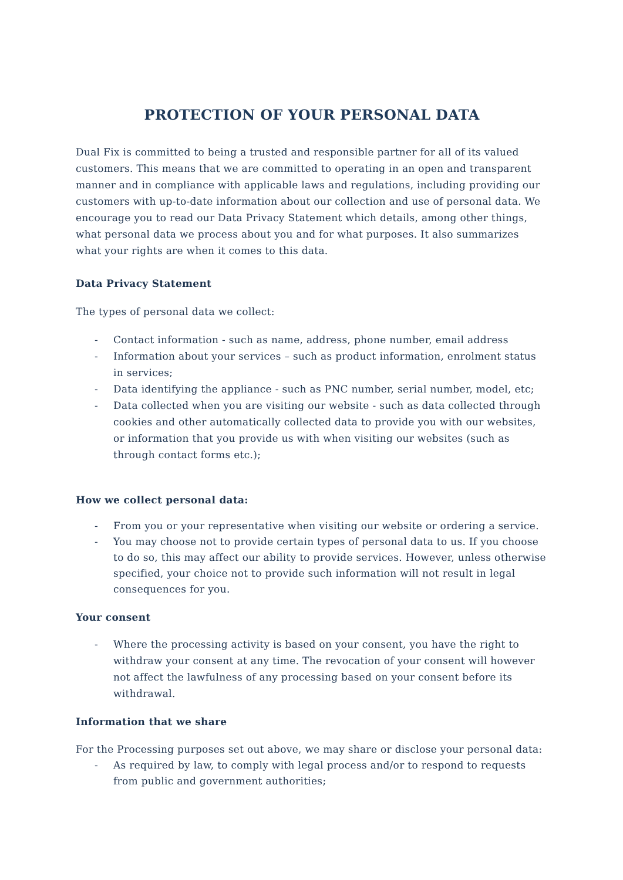PROTECTION OF YOUR PERSONAL DATA
Dual Fix is committed to being a trusted and responsible partner for all of its valued customers. This means that we are committed to operating in an open and transparent manner and in compliance with applicable laws and regulations, including providing our customers with up-to-date information about our collection and use of personal data. We encourage you to read our Data Privacy Statement which details, among other things, what personal data we process about you and for what purposes. It also summarizes what your rights are when it comes to this data.
Data Privacy Statement
The types of personal data we collect:
- Contact information - such as name, address, phone number, email address
- Information about your services – such as product information, enrolment status in services;
- Data identifying the appliance - such as PNC number, serial number, model, etc;
- Data collected when you are visiting our website - such as data collected through cookies and other automatically collected data to provide you with our websites, or information that you provide us with when visiting our websites (such as through contact forms etc.);
How we collect personal data:
- From you or your representative when visiting our website or ordering a service.
- You may choose not to provide certain types of personal data to us. If you choose to do so, this may affect our ability to provide services. However, unless otherwise specified, your choice not to provide such information will not result in legal consequences for you.
Your consent
- Where the processing activity is based on your consent, you have the right to withdraw your consent at any time. The revocation of your consent will however not affect the lawfulness of any processing based on your consent before its withdrawal.
Information that we share
For the Processing purposes set out above, we may share or disclose your personal data:
- As required by law, to comply with legal process and/or to respond to requests from public and government authorities;